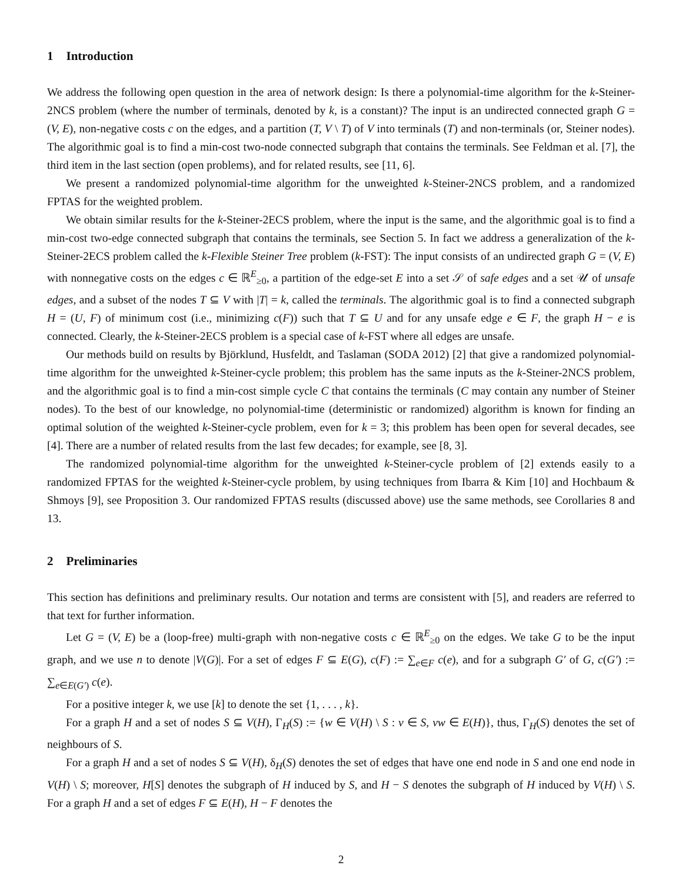1 Introduction
We address the following open question in the area of network design: Is there a polynomial-time algorithm for the k-Steiner-2NCS problem (where the number of terminals, denoted by k, is a constant)? The input is an undirected connected graph G = (V, E), non-negative costs c on the edges, and a partition (T, V \ T) of V into terminals (T) and non-terminals (or, Steiner nodes). The algorithmic goal is to find a min-cost two-node connected subgraph that contains the terminals. See Feldman et al. [7], the third item in the last section (open problems), and for related results, see [11, 6].
We present a randomized polynomial-time algorithm for the unweighted k-Steiner-2NCS problem, and a randomized FPTAS for the weighted problem.
We obtain similar results for the k-Steiner-2ECS problem, where the input is the same, and the algorithmic goal is to find a min-cost two-edge connected subgraph that contains the terminals, see Section 5. In fact we address a generalization of the k-Steiner-2ECS problem called the k-Flexible Steiner Tree problem (k-FST): The input consists of an undirected graph G = (V, E) with nonnegative costs on the edges c ∈ ℝ<sup>E</sup><sub>≥0</sub>, a partition of the edge-set E into a set 𝒮 of safe edges and a set 𝒰 of unsafe edges, and a subset of the nodes T ⊆ V with |T| = k, called the terminals. The algorithmic goal is to find a connected subgraph H = (U, F) of minimum cost (i.e., minimizing c(F)) such that T ⊆ U and for any unsafe edge e ∈ F, the graph H − e is connected. Clearly, the k-Steiner-2ECS problem is a special case of k-FST where all edges are unsafe.
Our methods build on results by Björklund, Husfeldt, and Taslaman (SODA 2012) [2] that give a randomized polynomial-time algorithm for the unweighted k-Steiner-cycle problem; this problem has the same inputs as the k-Steiner-2NCS problem, and the algorithmic goal is to find a min-cost simple cycle C that contains the terminals (C may contain any number of Steiner nodes). To the best of our knowledge, no polynomial-time (deterministic or randomized) algorithm is known for finding an optimal solution of the weighted k-Steiner-cycle problem, even for k = 3; this problem has been open for several decades, see [4]. There are a number of related results from the last few decades; for example, see [8, 3].
The randomized polynomial-time algorithm for the unweighted k-Steiner-cycle problem of [2] extends easily to a randomized FPTAS for the weighted k-Steiner-cycle problem, by using techniques from Ibarra & Kim [10] and Hochbaum & Shmoys [9], see Proposition 3. Our randomized FPTAS results (discussed above) use the same methods, see Corollaries 8 and 13.
2 Preliminaries
This section has definitions and preliminary results. Our notation and terms are consistent with [5], and readers are referred to that text for further information.
Let G = (V, E) be a (loop-free) multi-graph with non-negative costs c ∈ ℝ<sup>E</sup><sub>≥0</sub> on the edges. We take G to be the input graph, and we use n to denote |V(G)|. For a set of edges F ⊆ E(G), c(F) := ∑<sub>e∈F</sub> c(e), and for a subgraph G′ of G, c(G′) := ∑<sub>e∈E(G′)</sub> c(e).
For a positive integer k, we use [k] to denote the set {1, . . . , k}.
For a graph H and a set of nodes S ⊆ V(H), Γ<sub>H</sub>(S) := {w ∈ V(H) \ S : v ∈ S, vw ∈ E(H)}, thus, Γ<sub>H</sub>(S) denotes the set of neighbours of S.
For a graph H and a set of nodes S ⊆ V(H), δ<sub>H</sub>(S) denotes the set of edges that have one end node in S and one end node in V(H) \ S; moreover, H[S] denotes the subgraph of H induced by S, and H − S denotes the subgraph of H induced by V(H) \ S. For a graph H and a set of edges F ⊆ E(H), H − F denotes the
2